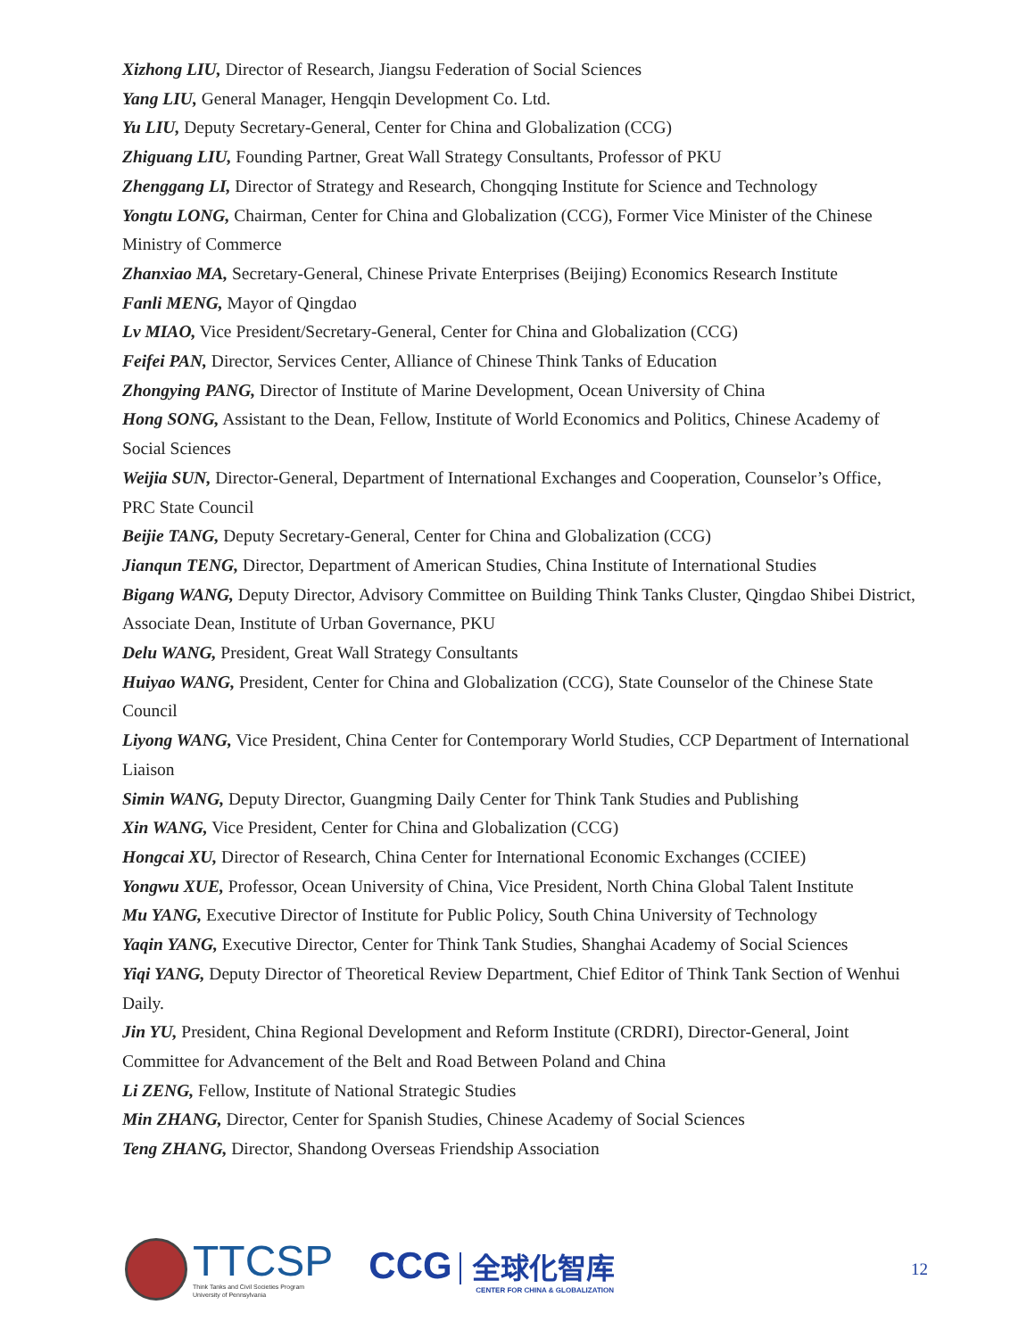Xizhong LIU, Director of Research, Jiangsu Federation of Social Sciences
Yang LIU, General Manager, Hengqin Development Co. Ltd.
Yu LIU, Deputy Secretary-General, Center for China and Globalization (CCG)
Zhiguang LIU, Founding Partner, Great Wall Strategy Consultants, Professor of PKU
Zhenggang LI, Director of Strategy and Research, Chongqing Institute for Science and Technology
Yongtu LONG, Chairman, Center for China and Globalization (CCG), Former Vice Minister of the Chinese Ministry of Commerce
Zhanxiao MA, Secretary-General, Chinese Private Enterprises (Beijing) Economics Research Institute
Fanli MENG, Mayor of Qingdao
Lv MIAO, Vice President/Secretary-General, Center for China and Globalization (CCG)
Feifei PAN, Director, Services Center, Alliance of Chinese Think Tanks of Education
Zhongying PANG, Director of Institute of Marine Development, Ocean University of China
Hong SONG, Assistant to the Dean, Fellow, Institute of World Economics and Politics, Chinese Academy of Social Sciences
Weijia SUN, Director-General, Department of International Exchanges and Cooperation, Counselor’s Office, PRC State Council
Beijie TANG, Deputy Secretary-General, Center for China and Globalization (CCG)
Jianqun TENG, Director, Department of American Studies, China Institute of International Studies
Bigang WANG, Deputy Director, Advisory Committee on Building Think Tanks Cluster, Qingdao Shibei District, Associate Dean, Institute of Urban Governance, PKU
Delu WANG, President, Great Wall Strategy Consultants
Huiyao WANG, President, Center for China and Globalization (CCG), State Counselor of the Chinese State Council
Liyong WANG, Vice President, China Center for Contemporary World Studies, CCP Department of International Liaison
Simin WANG, Deputy Director, Guangming Daily Center for Think Tank Studies and Publishing
Xin WANG, Vice President, Center for China and Globalization (CCG)
Hongcai XU, Director of Research, China Center for International Economic Exchanges (CCIEE)
Yongwu XUE, Professor, Ocean University of China, Vice President, North China Global Talent Institute
Mu YANG, Executive Director of Institute for Public Policy, South China University of Technology
Yaqin YANG, Executive Director, Center for Think Tank Studies, Shanghai Academy of Social Sciences
Yiqi YANG, Deputy Director of Theoretical Review Department, Chief Editor of Think Tank Section of Wenhui Daily.
Jin YU, President, China Regional Development and Reform Institute (CRDRI), Director-General, Joint Committee for Advancement of the Belt and Road Between Poland and China
Li ZENG, Fellow, Institute of National Strategic Studies
Min ZHANG, Director, Center for Spanish Studies, Chinese Academy of Social Sciences
Teng ZHANG, Director, Shandong Overseas Friendship Association
TTCSP
Think Tanks and Civil Societies Program
University of Pennsylvania
CCG 全球化智库
CENTER FOR CHINA & GLOBALIZATION
12